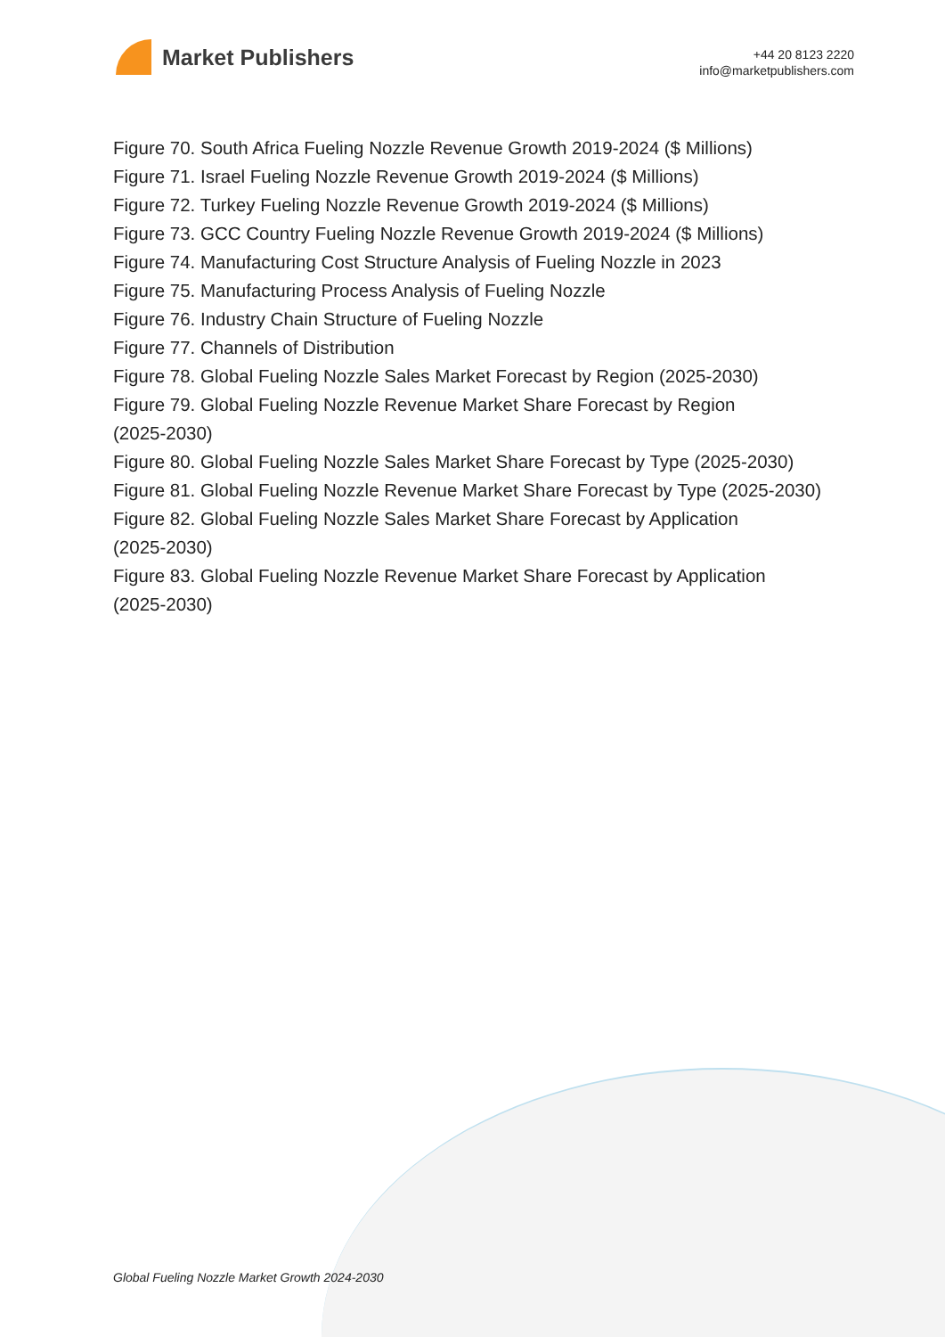Market Publishers
+44 20 8123 2220
info@marketpublishers.com
Figure 70. South Africa Fueling Nozzle Revenue Growth 2019-2024 ($ Millions)
Figure 71. Israel Fueling Nozzle Revenue Growth 2019-2024 ($ Millions)
Figure 72. Turkey Fueling Nozzle Revenue Growth 2019-2024 ($ Millions)
Figure 73. GCC Country Fueling Nozzle Revenue Growth 2019-2024 ($ Millions)
Figure 74. Manufacturing Cost Structure Analysis of Fueling Nozzle in 2023
Figure 75. Manufacturing Process Analysis of Fueling Nozzle
Figure 76. Industry Chain Structure of Fueling Nozzle
Figure 77. Channels of Distribution
Figure 78. Global Fueling Nozzle Sales Market Forecast by Region (2025-2030)
Figure 79. Global Fueling Nozzle Revenue Market Share Forecast by Region
(2025-2030)
Figure 80. Global Fueling Nozzle Sales Market Share Forecast by Type (2025-2030)
Figure 81. Global Fueling Nozzle Revenue Market Share Forecast by Type (2025-2030)
Figure 82. Global Fueling Nozzle Sales Market Share Forecast by Application
(2025-2030)
Figure 83. Global Fueling Nozzle Revenue Market Share Forecast by Application
(2025-2030)
Global Fueling Nozzle Market Growth 2024-2030